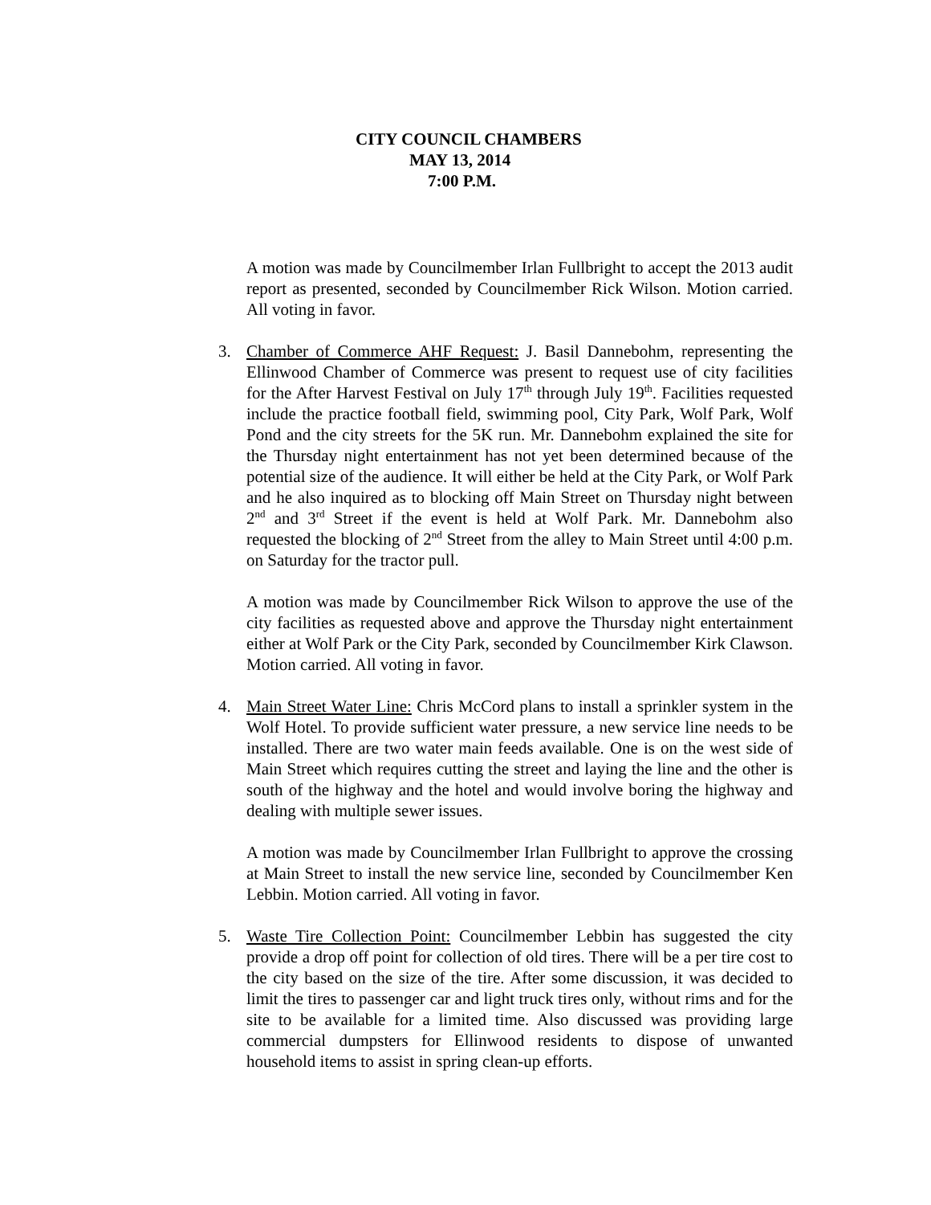CITY COUNCIL CHAMBERS
MAY 13, 2014
7:00 P.M.
A motion was made by Councilmember Irlan Fullbright to accept the 2013 audit report as presented, seconded by Councilmember Rick Wilson. Motion carried. All voting in favor.
3. Chamber of Commerce AHF Request: J. Basil Dannebohm, representing the Ellinwood Chamber of Commerce was present to request use of city facilities for the After Harvest Festival on July 17<sup>th</sup> through July 19<sup>th</sup>. Facilities requested include the practice football field, swimming pool, City Park, Wolf Park, Wolf Pond and the city streets for the 5K run. Mr. Dannebohm explained the site for the Thursday night entertainment has not yet been determined because of the potential size of the audience. It will either be held at the City Park, or Wolf Park and he also inquired as to blocking off Main Street on Thursday night between 2<sup>nd</sup> and 3<sup>rd</sup> Street if the event is held at Wolf Park. Mr. Dannebohm also requested the blocking of 2<sup>nd</sup> Street from the alley to Main Street until 4:00 p.m. on Saturday for the tractor pull.
A motion was made by Councilmember Rick Wilson to approve the use of the city facilities as requested above and approve the Thursday night entertainment either at Wolf Park or the City Park, seconded by Councilmember Kirk Clawson. Motion carried. All voting in favor.
4. Main Street Water Line: Chris McCord plans to install a sprinkler system in the Wolf Hotel. To provide sufficient water pressure, a new service line needs to be installed. There are two water main feeds available. One is on the west side of Main Street which requires cutting the street and laying the line and the other is south of the highway and the hotel and would involve boring the highway and dealing with multiple sewer issues.
A motion was made by Councilmember Irlan Fullbright to approve the crossing at Main Street to install the new service line, seconded by Councilmember Ken Lebbin. Motion carried. All voting in favor.
5. Waste Tire Collection Point: Councilmember Lebbin has suggested the city provide a drop off point for collection of old tires. There will be a per tire cost to the city based on the size of the tire. After some discussion, it was decided to limit the tires to passenger car and light truck tires only, without rims and for the site to be available for a limited time. Also discussed was providing large commercial dumpsters for Ellinwood residents to dispose of unwanted household items to assist in spring clean-up efforts.